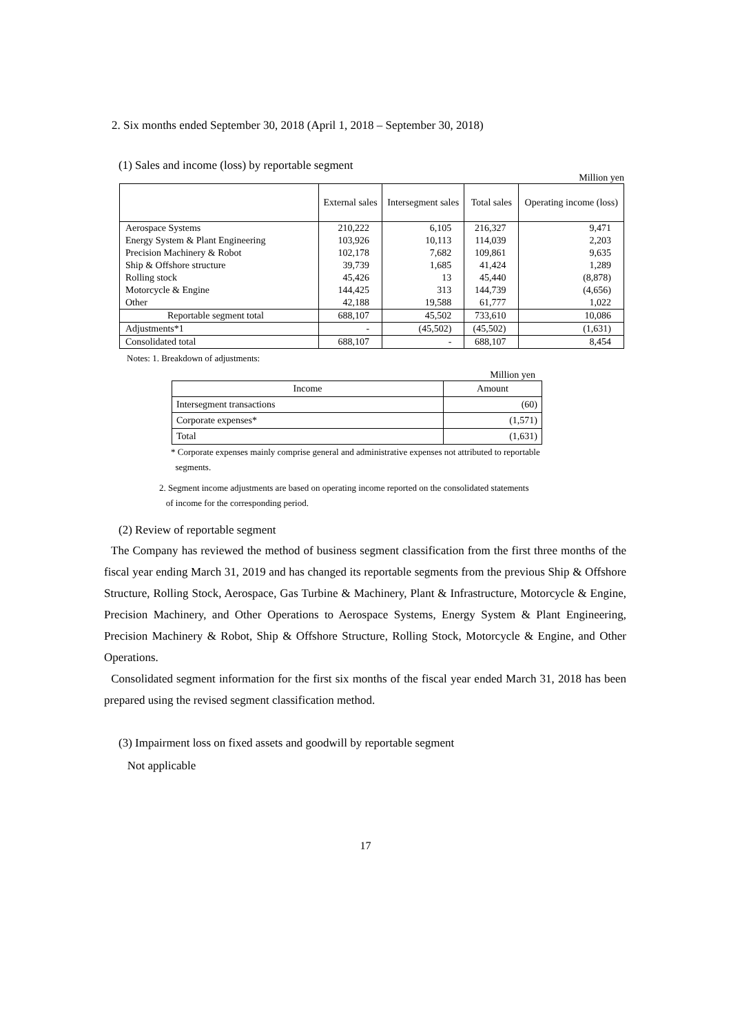2. Six months ended September 30, 2018 (April 1, 2018 – September 30, 2018)
(1) Sales and income (loss) by reportable segment
Million yen
| | External sales | Intersegment sales | Total sales | Operating income (loss) |
| --- | --- | --- | --- | --- |
| Aerospace Systems | 210,222 | 6,105 | 216,327 | 9,471 |
| Energy System & Plant Engineering | 103,926 | 10,113 | 114,039 | 2,203 |
| Precision Machinery & Robot | 102,178 | 7,682 | 109,861 | 9,635 |
| Ship & Offshore structure | 39,739 | 1,685 | 41,424 | 1,289 |
| Rolling stock | 45,426 | 13 | 45,440 | (8,878) |
| Motorcycle & Engine | 144,425 | 313 | 144,739 | (4,656) |
| Other | 42,188 | 19,588 | 61,777 | 1,022 |
| Reportable segment total | 688,107 | 45,502 | 733,610 | 10,086 |
| Adjustments*1 | - | (45,502) | (45,502) | (1,631) |
| Consolidated total | 688,107 | - | 688,107 | 8,454 |
Notes: 1. Breakdown of adjustments:
Million yen
| Income | Amount |
| Intersegment transactions | (60) |
| Corporate expenses* | (1,571) |
| Total | (1,631) |
* Corporate expenses mainly comprise general and administrative expenses not attributed to reportable
segments.
2. Segment income adjustments are based on operating income reported on the consolidated statements
of income for the corresponding period.
(2) Review of reportable segment
The Company has reviewed the method of business segment classification from the first three months of the fiscal year ending March 31, 2019 and has changed its reportable segments from the previous Ship & Offshore Structure, Rolling Stock, Aerospace, Gas Turbine & Machinery, Plant & Infrastructure, Motorcycle & Engine, Precision Machinery, and Other Operations to Aerospace Systems, Energy System & Plant Engineering, Precision Machinery & Robot, Ship & Offshore Structure, Rolling Stock, Motorcycle & Engine, and Other Operations.
Consolidated segment information for the first six months of the fiscal year ended March 31, 2018 has been prepared using the revised segment classification method.
(3) Impairment loss on fixed assets and goodwill by reportable segment
Not applicable
17